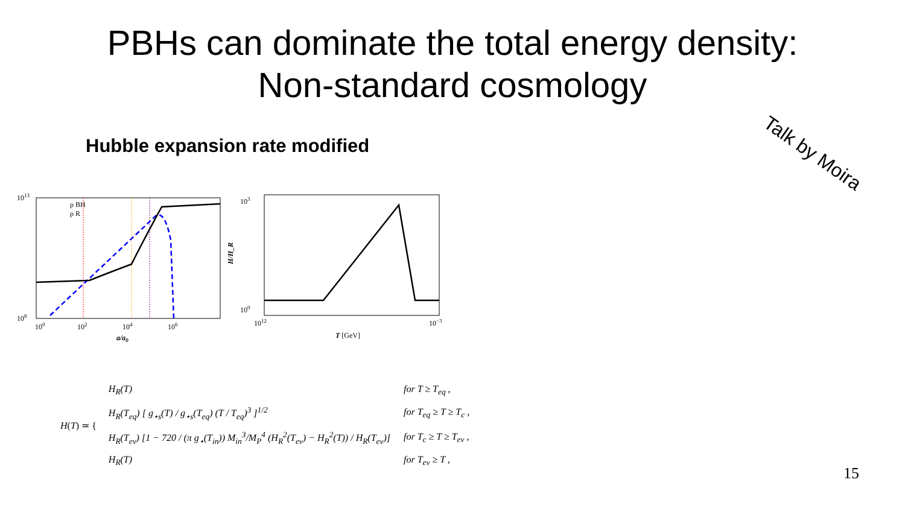PBHs can dominate the total energy density:
Non-standard cosmology
Talk by Moira
Hubble expansion rate modified
1013
108
100
102
104
106
a/a0
ρ BH
ρ R
103
100
1012
10−3
T [GeV]
H/H_R
H(T) ≃ {
| H<sub>R</sub>(T) | for T ≥ T<sub>eq</sub> , |
| H<sub>R</sub>(T<sub>eq</sub>) [ g<sub>⋆s</sub>(T) / g<sub>⋆s</sub>(T<sub>eq</sub>) (T / T<sub>eq</sub>)<sup>3</sup> ]<sup>1/2</sup> | for T<sub>eq</sub> ≥ T ≥ T<sub>c</sub> , |
| H<sub>R</sub>(T<sub>ev</sub>) [1 − 720 / (π g<sub>⋆</sub>(T<sub>in</sub>)) M<sub>in</sub><sup>3</sup>/M<sub>P</sub><sup>4</sup> (H<sub>R</sub><sup>2</sup>(T<sub>ev</sub>) − H<sub>R</sub><sup>2</sup>(T)) / H<sub>R</sub>(T<sub>ev</sub>)] | for T<sub>c</sub> ≥ T ≥ T<sub>ev</sub> , |
| H<sub>R</sub>(T) | for T<sub>ev</sub> ≥ T , |
15